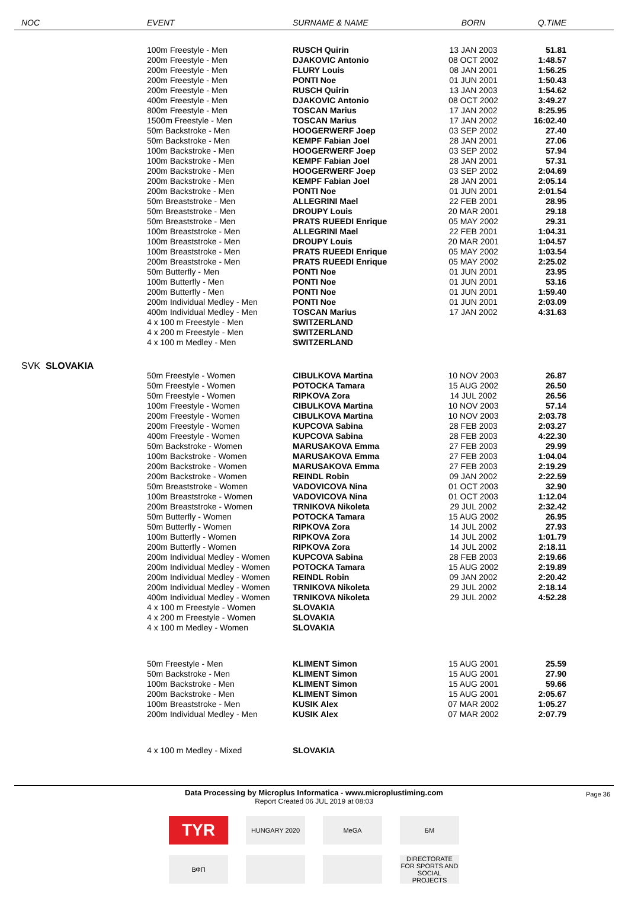| NOC | EVENT | SURNAME & NAME | BORN | Q.TIME |
| --- | --- | --- | --- | --- |
| | 100m Freestyle - Men | RUSCH Quirin | 13 JAN 2003 | 51.81 |
| | 200m Freestyle - Men | DJAKOVIC Antonio | 08 OCT 2002 | 1:48.57 |
| | 200m Freestyle - Men | FLURY Louis | 08 JAN 2001 | 1:56.25 |
| | 200m Freestyle - Men | PONTI Noe | 01 JUN 2001 | 1:50.43 |
| | 200m Freestyle - Men | RUSCH Quirin | 13 JAN 2003 | 1:54.62 |
| | 400m Freestyle - Men | DJAKOVIC Antonio | 08 OCT 2002 | 3:49.27 |
| | 800m Freestyle - Men | TOSCAN Marius | 17 JAN 2002 | 8:25.95 |
| | 1500m Freestyle - Men | TOSCAN Marius | 17 JAN 2002 | 16:02.40 |
| | 50m Backstroke - Men | HOOGERWERF Joep | 03 SEP 2002 | 27.40 |
| | 50m Backstroke - Men | KEMPF Fabian Joel | 28 JAN 2001 | 27.06 |
| | 100m Backstroke - Men | HOOGERWERF Joep | 03 SEP 2002 | 57.94 |
| | 100m Backstroke - Men | KEMPF Fabian Joel | 28 JAN 2001 | 57.31 |
| | 200m Backstroke - Men | HOOGERWERF Joep | 03 SEP 2002 | 2:04.69 |
| | 200m Backstroke - Men | KEMPF Fabian Joel | 28 JAN 2001 | 2:05.14 |
| | 200m Backstroke - Men | PONTI Noe | 01 JUN 2001 | 2:01.54 |
| | 50m Breaststroke - Men | ALLEGRINI Mael | 22 FEB 2001 | 28.95 |
| | 50m Breaststroke - Men | DROUPY Louis | 20 MAR 2001 | 29.18 |
| | 50m Breaststroke - Men | PRATS RUEEDI Enrique | 05 MAY 2002 | 29.31 |
| | 100m Breaststroke - Men | ALLEGRINI Mael | 22 FEB 2001 | 1:04.31 |
| | 100m Breaststroke - Men | DROUPY Louis | 20 MAR 2001 | 1:04.57 |
| | 100m Breaststroke - Men | PRATS RUEEDI Enrique | 05 MAY 2002 | 1:03.54 |
| | 200m Breaststroke - Men | PRATS RUEEDI Enrique | 05 MAY 2002 | 2:25.02 |
| | 50m Butterfly - Men | PONTI Noe | 01 JUN 2001 | 23.95 |
| | 100m Butterfly - Men | PONTI Noe | 01 JUN 2001 | 53.16 |
| | 200m Butterfly - Men | PONTI Noe | 01 JUN 2001 | 1:59.40 |
| | 200m Individual Medley - Men | PONTI Noe | 01 JUN 2001 | 2:03.09 |
| | 400m Individual Medley - Men | TOSCAN Marius | 17 JAN 2002 | 4:31.63 |
| | 4 x 100 m Freestyle - Men | SWITZERLAND | | |
| | 4 x 200 m Freestyle - Men | SWITZERLAND | | |
| | 4 x 100 m Medley - Men | SWITZERLAND | | |
| SVK SLOVAKIA | | | | |
| | 50m Freestyle - Women | CIBULKOVA Martina | 10 NOV 2003 | 26.87 |
| | 50m Freestyle - Women | POTOCKA Tamara | 15 AUG 2002 | 26.50 |
| | 50m Freestyle - Women | RIPKOVA Zora | 14 JUL 2002 | 26.56 |
| | 100m Freestyle - Women | CIBULKOVA Martina | 10 NOV 2003 | 57.14 |
| | 200m Freestyle - Women | CIBULKOVA Martina | 10 NOV 2003 | 2:03.78 |
| | 200m Freestyle - Women | KUPCOVA Sabina | 28 FEB 2003 | 2:03.27 |
| | 400m Freestyle - Women | KUPCOVA Sabina | 28 FEB 2003 | 4:22.30 |
| | 50m Backstroke - Women | MARUSAKOVA Emma | 27 FEB 2003 | 29.99 |
| | 100m Backstroke - Women | MARUSAKOVA Emma | 27 FEB 2003 | 1:04.04 |
| | 200m Backstroke - Women | MARUSAKOVA Emma | 27 FEB 2003 | 2:19.29 |
| | 200m Backstroke - Women | REINDL Robin | 09 JAN 2002 | 2:22.59 |
| | 50m Breaststroke - Women | VADOVICOVA Nina | 01 OCT 2003 | 32.90 |
| | 100m Breaststroke - Women | VADOVICOVA Nina | 01 OCT 2003 | 1:12.04 |
| | 200m Breaststroke - Women | TRNIKOVA Nikoleta | 29 JUL 2002 | 2:32.42 |
| | 50m Butterfly - Women | POTOCKA Tamara | 15 AUG 2002 | 26.95 |
| | 50m Butterfly - Women | RIPKOVA Zora | 14 JUL 2002 | 27.93 |
| | 100m Butterfly - Women | RIPKOVA Zora | 14 JUL 2002 | 1:01.79 |
| | 200m Butterfly - Women | RIPKOVA Zora | 14 JUL 2002 | 2:18.11 |
| | 200m Individual Medley - Women | KUPCOVA Sabina | 28 FEB 2003 | 2:19.66 |
| | 200m Individual Medley - Women | POTOCKA Tamara | 15 AUG 2002 | 2:19.89 |
| | 200m Individual Medley - Women | REINDL Robin | 09 JAN 2002 | 2:20.42 |
| | 200m Individual Medley - Women | TRNIKOVA Nikoleta | 29 JUL 2002 | 2:18.14 |
| | 400m Individual Medley - Women | TRNIKOVA Nikoleta | 29 JUL 2002 | 4:52.28 |
| | 4 x 100 m Freestyle - Women | SLOVAKIA | | |
| | 4 x 200 m Freestyle - Women | SLOVAKIA | | |
| | 4 x 100 m Medley - Women | SLOVAKIA | | |
| | 50m Freestyle - Men | KLIMENT Simon | 15 AUG 2001 | 25.59 |
| | 50m Backstroke - Men | KLIMENT Simon | 15 AUG 2001 | 27.90 |
| | 100m Backstroke - Men | KLIMENT Simon | 15 AUG 2001 | 59.66 |
| | 200m Backstroke - Men | KLIMENT Simon | 15 AUG 2001 | 2:05.67 |
| | 100m Breaststroke - Men | KUSIK Alex | 07 MAR 2002 | 1:05.27 |
| | 200m Individual Medley - Men | KUSIK Alex | 07 MAR 2002 | 2:07.79 |
| | 4 x 100 m Medley - Mixed | SLOVAKIA | | |
Page 36 Data Processing by Microplus Informatica - www.microplustiming.com
Report Created 06 JUL 2019 at 08:03
TYR
HUNGARY 2020 MeGA БМ
ВФП DIRECTORATE FOR SPORTS AND SOCIAL PROJECTS